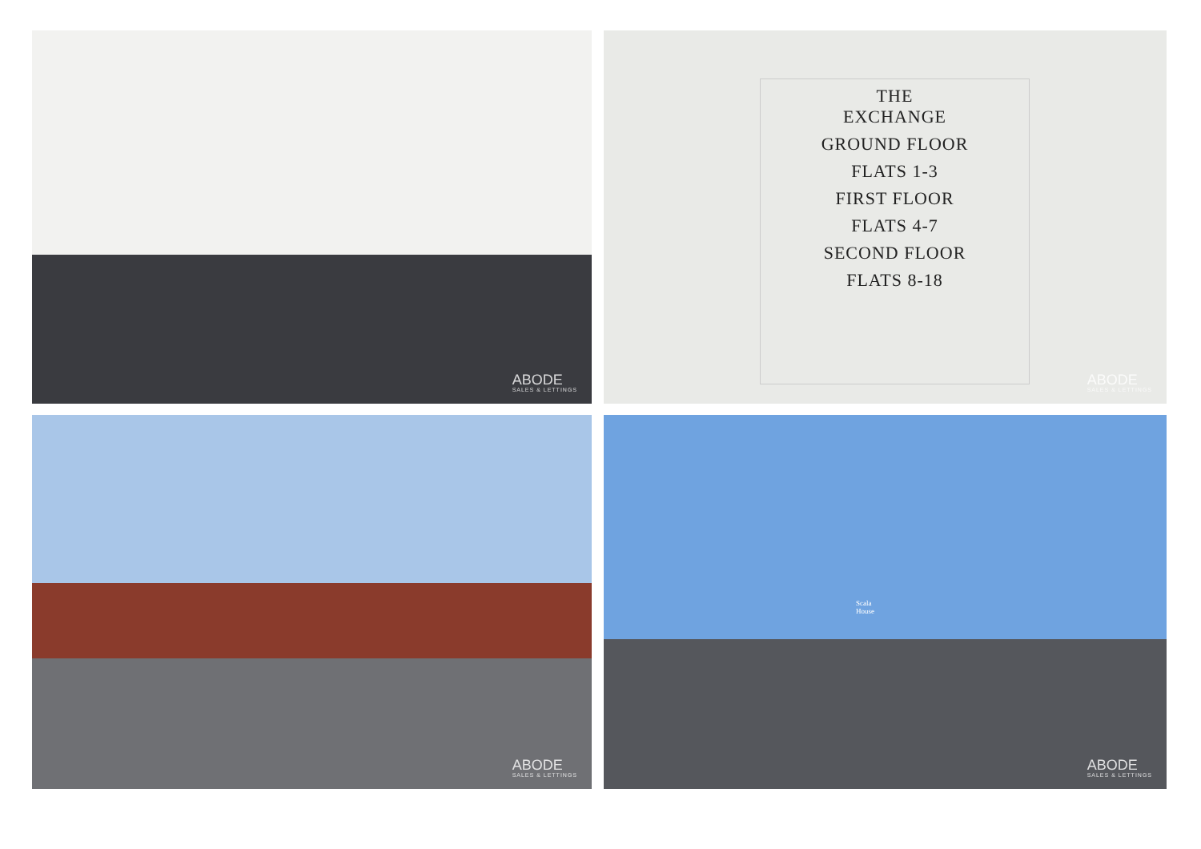ABODE
SALES & LETTINGS
THE
EXCHANGE
GROUND FLOOR
FLATS 1-3
FIRST FLOOR
FLATS 4-7
SECOND FLOOR
FLATS 8-18
ABODE
SALES & LETTINGS
ABODE
SALES & LETTINGS
Scala
House
ABODE
SALES & LETTINGS